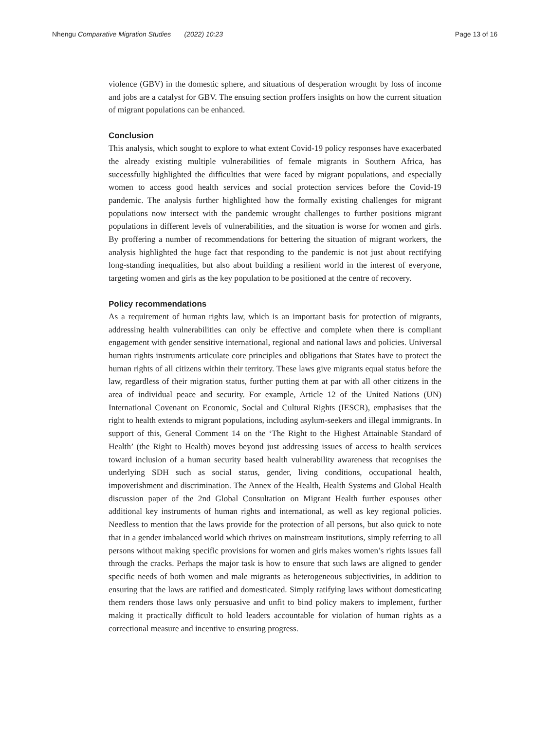Nhengu Comparative Migration Studies (2022) 10:23
Page 13 of 16
violence (GBV) in the domestic sphere, and situations of desperation wrought by loss of income and jobs are a catalyst for GBV. The ensuing section proffers insights on how the current situation of migrant populations can be enhanced.
Conclusion
This analysis, which sought to explore to what extent Covid-19 policy responses have exacerbated the already existing multiple vulnerabilities of female migrants in Southern Africa, has successfully highlighted the difficulties that were faced by migrant populations, and especially women to access good health services and social protection services before the Covid-19 pandemic. The analysis further highlighted how the formally existing challenges for migrant populations now intersect with the pandemic wrought challenges to further positions migrant populations in different levels of vulnerabilities, and the situation is worse for women and girls. By proffering a number of recommendations for bettering the situation of migrant workers, the analysis highlighted the huge fact that responding to the pandemic is not just about rectifying long-standing inequalities, but also about building a resilient world in the interest of everyone, targeting women and girls as the key population to be positioned at the centre of recovery.
Policy recommendations
As a requirement of human rights law, which is an important basis for protection of migrants, addressing health vulnerabilities can only be effective and complete when there is compliant engagement with gender sensitive international, regional and national laws and policies. Universal human rights instruments articulate core principles and obligations that States have to protect the human rights of all citizens within their territory. These laws give migrants equal status before the law, regardless of their migration status, further putting them at par with all other citizens in the area of individual peace and security. For example, Article 12 of the United Nations (UN) International Covenant on Economic, Social and Cultural Rights (IESCR), emphasises that the right to health extends to migrant populations, including asylum-seekers and illegal immigrants. In support of this, General Comment 14 on the ‘The Right to the Highest Attainable Standard of Health’ (the Right to Health) moves beyond just addressing issues of access to health services toward inclusion of a human security based health vulnerability awareness that recognises the underlying SDH such as social status, gender, living conditions, occupational health, impoverishment and discrimination. The Annex of the Health, Health Systems and Global Health discussion paper of the 2nd Global Consultation on Migrant Health further espouses other additional key instruments of human rights and international, as well as key regional policies. Needless to mention that the laws provide for the protection of all persons, but also quick to note that in a gender imbalanced world which thrives on mainstream institutions, simply referring to all persons without making specific provisions for women and girls makes women’s rights issues fall through the cracks. Perhaps the major task is how to ensure that such laws are aligned to gender specific needs of both women and male migrants as heterogeneous subjectivities, in addition to ensuring that the laws are ratified and domesticated. Simply ratifying laws without domesticating them renders those laws only persuasive and unfit to bind policy makers to implement, further making it practically difficult to hold leaders accountable for violation of human rights as a correctional measure and incentive to ensuring progress.